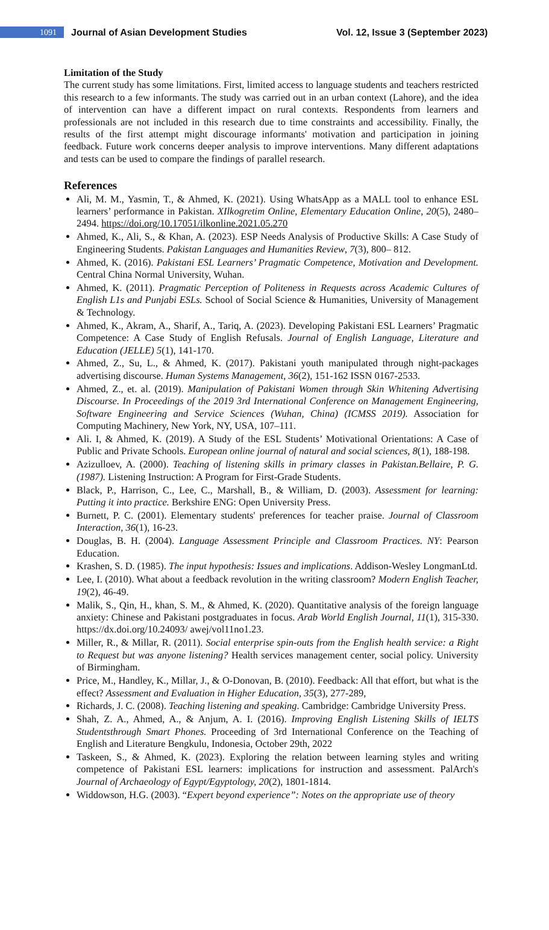1091
Journal of Asian Development Studies
Vol. 12, Issue 3 (September 2023)
Limitation of the Study
The current study has some limitations. First, limited access to language students and teachers restricted this research to a few informants. The study was carried out in an urban context (Lahore), and the idea of intervention can have a different impact on rural contexts. Respondents from learners and professionals are not included in this research due to time constraints and accessibility. Finally, the results of the first attempt might discourage informants' motivation and participation in joining feedback. Future work concerns deeper analysis to improve interventions. Many different adaptations and tests can be used to compare the findings of parallel research.
References
Ali, M. M., Yasmin, T., & Ahmed, K. (2021). Using WhatsApp as a MALL tool to enhance ESL learners’ performance in Pakistan. XIlkogretim Online, Elementary Education Online, 20(5), 2480–2494. https://doi.org/10.17051/ilkonline.2021.05.270
Ahmed, K., Ali, S., & Khan, A. (2023). ESP Needs Analysis of Productive Skills: A Case Study of Engineering Students. Pakistan Languages and Humanities Review, 7(3), 800– 812.
Ahmed, K. (2016). Pakistani ESL Learners’ Pragmatic Competence, Motivation and Development. Central China Normal University, Wuhan.
Ahmed, K. (2011). Pragmatic Perception of Politeness in Requests across Academic Cultures of English L1s and Punjabi ESLs. School of Social Science & Humanities, University of Management & Technology.
Ahmed, K., Akram, A., Sharif, A., Tariq, A. (2023). Developing Pakistani ESL Learners’ Pragmatic Competence: A Case Study of English Refusals. Journal of English Language, Literature and Education (JELLE) 5(1), 141-170.
Ahmed, Z., Su, L., & Ahmed, K. (2017). Pakistani youth manipulated through night-packages advertising discourse. Human Systems Management, 36(2), 151-162 ISSN 0167-2533.
Ahmed, Z., et. al. (2019). Manipulation of Pakistani Women through Skin Whitening Advertising Discourse. In Proceedings of the 2019 3rd International Conference on Management Engineering, Software Engineering and Service Sciences (Wuhan, China) (ICMSS 2019). Association for Computing Machinery, New York, NY, USA, 107–111.
Ali. I, & Ahmed, K. (2019). A Study of the ESL Students’ Motivational Orientations: A Case of Public and Private Schools. European online journal of natural and social sciences, 8(1), 188-198.
Azizulloev, A. (2000). Teaching of listening skills in primary classes in Pakistan.Bellaire, P. G. (1987). Listening Instruction: A Program for First-Grade Students.
Black, P., Harrison, C., Lee, C., Marshall, B., & William, D. (2003). Assessment for learning: Putting it into practice. Berkshire ENG: Open University Press.
Burnett, P. C. (2001). Elementary students' preferences for teacher praise. Journal of Classroom Interaction, 36(1), 16-23.
Douglas, B. H. (2004). Language Assessment Principle and Classroom Practices. NY: Pearson Education.
Krashen, S. D. (1985). The input hypothesis: Issues and implications. Addison-Wesley LongmanLtd.
Lee, I. (2010). What about a feedback revolution in the writing classroom? Modern English Teacher, 19(2), 46-49.
Malik, S., Qin, H., khan, S. M., & Ahmed, K. (2020). Quantitative analysis of the foreign language anxiety: Chinese and Pakistani postgraduates in focus. Arab World English Journal, 11(1), 315-330. https://dx.doi.org/10.24093/ awej/vol11no1.23.
Miller, R., & Millar, R. (2011). Social enterprise spin-outs from the English health service: a Right to Request but was anyone listening? Health services management center, social policy. University of Birmingham.
Price, M., Handley, K., Millar, J., & O-Donovan, B. (2010). Feedback: All that effort, but what is the effect? Assessment and Evaluation in Higher Education, 35(3), 277-289,
Richards, J. C. (2008). Teaching listening and speaking. Cambridge: Cambridge University Press.
Shah, Z. A., Ahmed, A., & Anjum, A. I. (2016). Improving English Listening Skills of IELTS Studentsthrough Smart Phones. Proceeding of 3rd International Conference on the Teaching of English and Literature Bengkulu, Indonesia, October 29th, 2022
Taskeen, S., & Ahmed, K. (2023). Exploring the relation between learning styles and writing competence of Pakistani ESL learners: implications for instruction and assessment. PalArch's Journal of Archaeology of Egypt/Egyptology, 20(2), 1801-1814.
Widdowson, H.G. (2003). “Expert beyond experience”: Notes on the appropriate use of theory